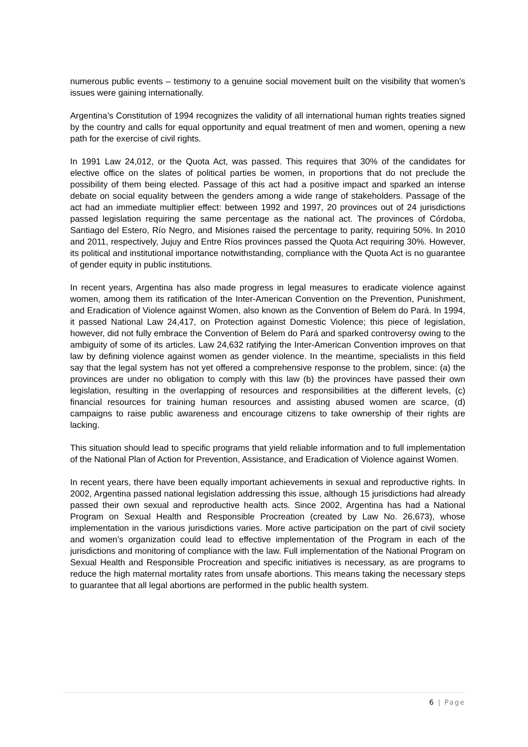numerous public events – testimony to a genuine social movement built on the visibility that women’s issues were gaining internationally.
Argentina’s Constitution of 1994 recognizes the validity of all international human rights treaties signed by the country and calls for equal opportunity and equal treatment of men and women, opening a new path for the exercise of civil rights.
In 1991 Law 24,012, or the Quota Act, was passed. This requires that 30% of the candidates for elective office on the slates of political parties be women, in proportions that do not preclude the possibility of them being elected. Passage of this act had a positive impact and sparked an intense debate on social equality between the genders among a wide range of stakeholders. Passage of the act had an immediate multiplier effect: between 1992 and 1997, 20 provinces out of 24 jurisdictions passed legislation requiring the same percentage as the national act. The provinces of Córdoba, Santiago del Estero, Río Negro, and Misiones raised the percentage to parity, requiring 50%. In 2010 and 2011, respectively, Jujuy and Entre Ríos provinces passed the Quota Act requiring 30%. However, its political and institutional importance notwithstanding, compliance with the Quota Act is no guarantee of gender equity in public institutions.
In recent years, Argentina has also made progress in legal measures to eradicate violence against women, among them its ratification of the Inter-American Convention on the Prevention, Punishment, and Eradication of Violence against Women, also known as the Convention of Belem do Pará. In 1994, it passed National Law 24,417, on Protection against Domestic Violence; this piece of legislation, however, did not fully embrace the Convention of Belem do Pará and sparked controversy owing to the ambiguity of some of its articles. Law 24,632 ratifying the Inter-American Convention improves on that law by defining violence against women as gender violence. In the meantime, specialists in this field say that the legal system has not yet offered a comprehensive response to the problem, since: (a) the provinces are under no obligation to comply with this law (b) the provinces have passed their own legislation, resulting in the overlapping of resources and responsibilities at the different levels, (c) financial resources for training human resources and assisting abused women are scarce, (d) campaigns to raise public awareness and encourage citizens to take ownership of their rights are lacking.
This situation should lead to specific programs that yield reliable information and to full implementation of the National Plan of Action for Prevention, Assistance, and Eradication of Violence against Women.
In recent years, there have been equally important achievements in sexual and reproductive rights. In 2002, Argentina passed national legislation addressing this issue, although 15 jurisdictions had already passed their own sexual and reproductive health acts. Since 2002, Argentina has had a National Program on Sexual Health and Responsible Procreation (created by Law No. 26,673), whose implementation in the various jurisdictions varies. More active participation on the part of civil society and women’s organization could lead to effective implementation of the Program in each of the jurisdictions and monitoring of compliance with the law. Full implementation of the National Program on Sexual Health and Responsible Procreation and specific initiatives is necessary, as are programs to reduce the high maternal mortality rates from unsafe abortions. This means taking the necessary steps to guarantee that all legal abortions are performed in the public health system.
6 | Page